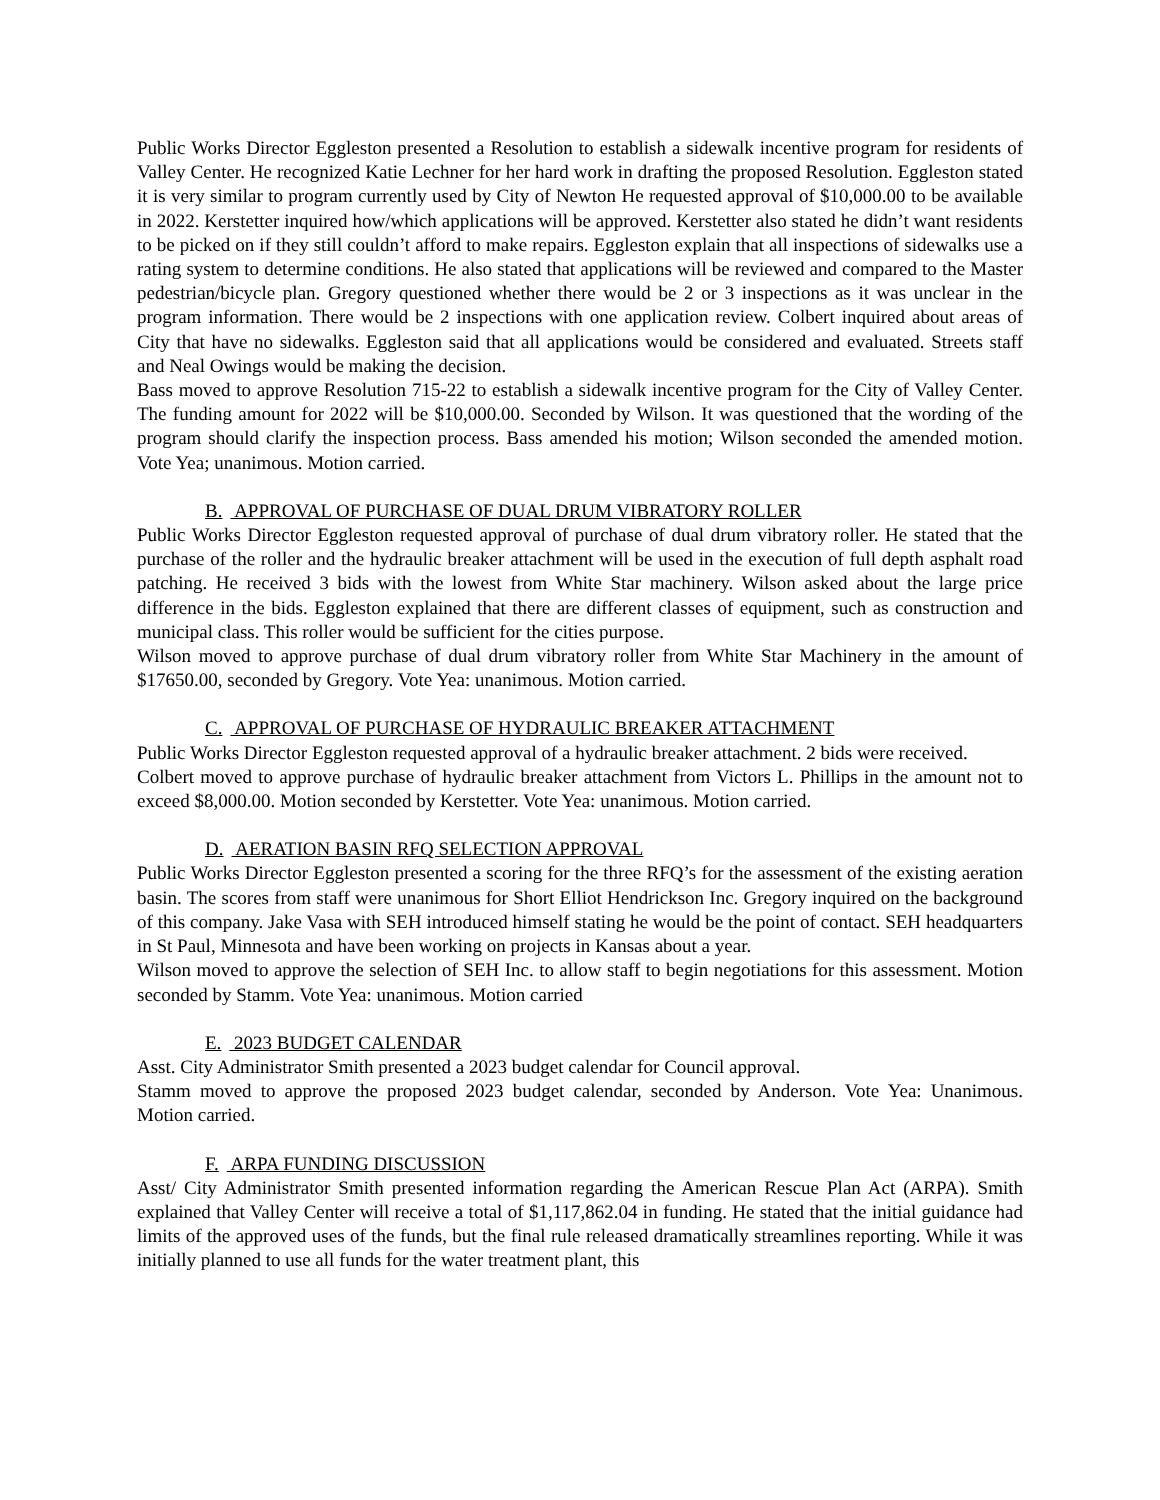Public Works Director Eggleston presented a Resolution to establish a sidewalk incentive program for residents of Valley Center. He recognized Katie Lechner for her hard work in drafting the proposed Resolution. Eggleston stated it is very similar to program currently used by City of Newton He requested approval of $10,000.00 to be available in 2022. Kerstetter inquired how/which applications will be approved. Kerstetter also stated he didn’t want residents to be picked on if they still couldn’t afford to make repairs. Eggleston explain that all inspections of sidewalks use a rating system to determine conditions. He also stated that applications will be reviewed and compared to the Master pedestrian/bicycle plan. Gregory questioned whether there would be 2 or 3 inspections as it was unclear in the program information. There would be 2 inspections with one application review. Colbert inquired about areas of City that have no sidewalks. Eggleston said that all applications would be considered and evaluated. Streets staff and Neal Owings would be making the decision.
Bass moved to approve Resolution 715-22 to establish a sidewalk incentive program for the City of Valley Center. The funding amount for 2022 will be $10,000.00. Seconded by Wilson. It was questioned that the wording of the program should clarify the inspection process. Bass amended his motion; Wilson seconded the amended motion. Vote Yea; unanimous. Motion carried.
B. APPROVAL OF PURCHASE OF DUAL DRUM VIBRATORY ROLLER
Public Works Director Eggleston requested approval of purchase of dual drum vibratory roller. He stated that the purchase of the roller and the hydraulic breaker attachment will be used in the execution of full depth asphalt road patching. He received 3 bids with the lowest from White Star machinery. Wilson asked about the large price difference in the bids. Eggleston explained that there are different classes of equipment, such as construction and municipal class. This roller would be sufficient for the cities purpose.
Wilson moved to approve purchase of dual drum vibratory roller from White Star Machinery in the amount of $17650.00, seconded by Gregory. Vote Yea: unanimous. Motion carried.
C. APPROVAL OF PURCHASE OF HYDRAULIC BREAKER ATTACHMENT
Public Works Director Eggleston requested approval of a hydraulic breaker attachment. 2 bids were received.
Colbert moved to approve purchase of hydraulic breaker attachment from Victors L. Phillips in the amount not to exceed $8,000.00. Motion seconded by Kerstetter. Vote Yea: unanimous. Motion carried.
D. AERATION BASIN RFQ SELECTION APPROVAL
Public Works Director Eggleston presented a scoring for the three RFQ’s for the assessment of the existing aeration basin. The scores from staff were unanimous for Short Elliot Hendrickson Inc. Gregory inquired on the background of this company. Jake Vasa with SEH introduced himself stating he would be the point of contact. SEH headquarters in St Paul, Minnesota and have been working on projects in Kansas about a year.
Wilson moved to approve the selection of SEH Inc. to allow staff to begin negotiations for this assessment. Motion seconded by Stamm. Vote Yea: unanimous. Motion carried
E. 2023 BUDGET CALENDAR
Asst. City Administrator Smith presented a 2023 budget calendar for Council approval.
Stamm moved to approve the proposed 2023 budget calendar, seconded by Anderson. Vote Yea: Unanimous. Motion carried.
F. ARPA FUNDING DISCUSSION
Asst/ City Administrator Smith presented information regarding the American Rescue Plan Act (ARPA). Smith explained that Valley Center will receive a total of $1,117,862.04 in funding. He stated that the initial guidance had limits of the approved uses of the funds, but the final rule released dramatically streamlines reporting. While it was initially planned to use all funds for the water treatment plant, this